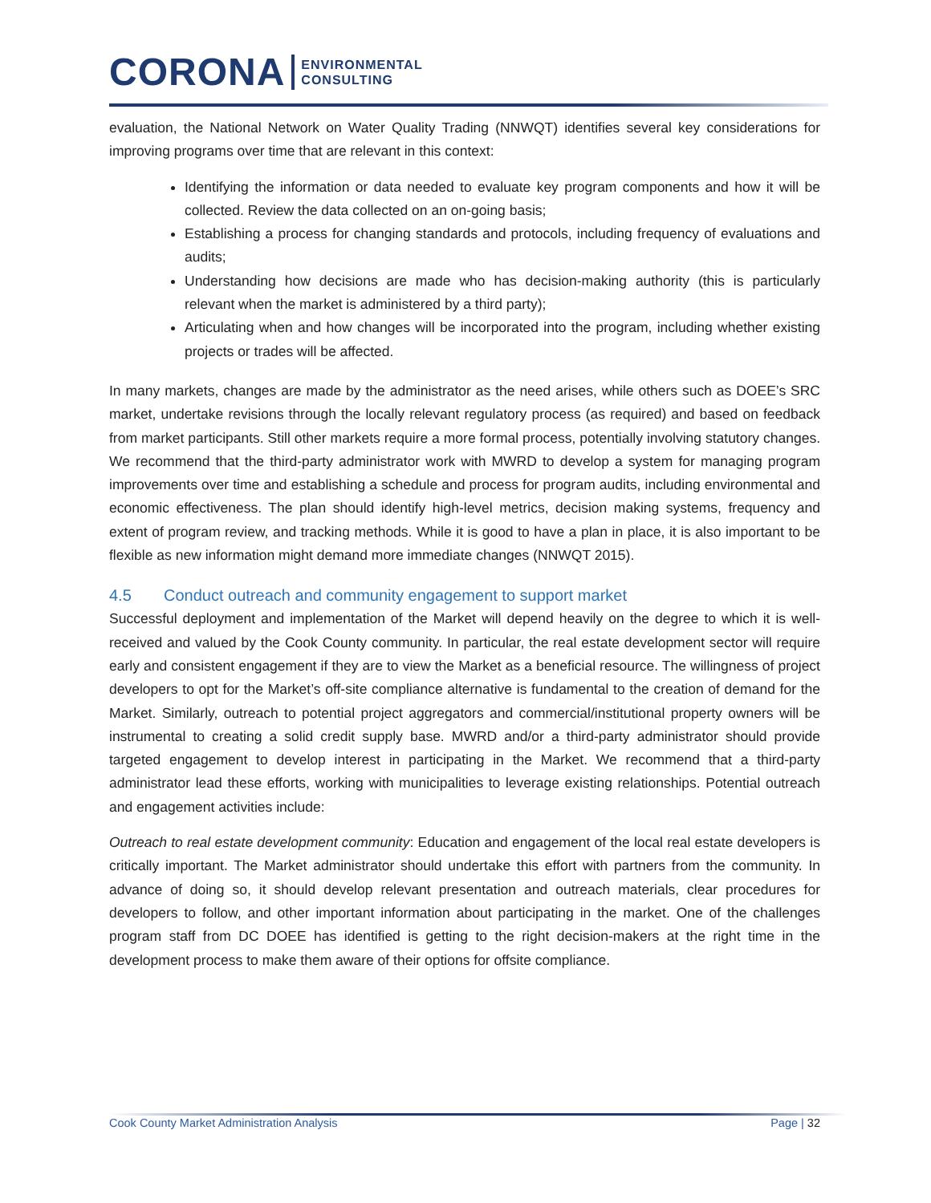CORONA
ENVIRONMENTAL
CONSULTING
evaluation, the National Network on Water Quality Trading (NNWQT) identifies several key considerations for improving programs over time that are relevant in this context:
Identifying the information or data needed to evaluate key program components and how it will be collected. Review the data collected on an on-going basis;
Establishing a process for changing standards and protocols, including frequency of evaluations and audits;
Understanding how decisions are made who has decision-making authority (this is particularly relevant when the market is administered by a third party);
Articulating when and how changes will be incorporated into the program, including whether existing projects or trades will be affected.
In many markets, changes are made by the administrator as the need arises, while others such as DOEE’s SRC market, undertake revisions through the locally relevant regulatory process (as required) and based on feedback from market participants. Still other markets require a more formal process, potentially involving statutory changes. We recommend that the third-party administrator work with MWRD to develop a system for managing program improvements over time and establishing a schedule and process for program audits, including environmental and economic effectiveness. The plan should identify high-level metrics, decision making systems, frequency and extent of program review, and tracking methods. While it is good to have a plan in place, it is also important to be flexible as new information might demand more immediate changes (NNWQT 2015).
4.5 Conduct outreach and community engagement to support market
Successful deployment and implementation of the Market will depend heavily on the degree to which it is well-received and valued by the Cook County community. In particular, the real estate development sector will require early and consistent engagement if they are to view the Market as a beneficial resource. The willingness of project developers to opt for the Market’s off-site compliance alternative is fundamental to the creation of demand for the Market. Similarly, outreach to potential project aggregators and commercial/institutional property owners will be instrumental to creating a solid credit supply base. MWRD and/or a third-party administrator should provide targeted engagement to develop interest in participating in the Market. We recommend that a third-party administrator lead these efforts, working with municipalities to leverage existing relationships. Potential outreach and engagement activities include:
Outreach to real estate development community: Education and engagement of the local real estate developers is critically important. The Market administrator should undertake this effort with partners from the community. In advance of doing so, it should develop relevant presentation and outreach materials, clear procedures for developers to follow, and other important information about participating in the market. One of the challenges program staff from DC DOEE has identified is getting to the right decision-makers at the right time in the development process to make them aware of their options for offsite compliance.
Cook County Market Administration Analysis Page | 32